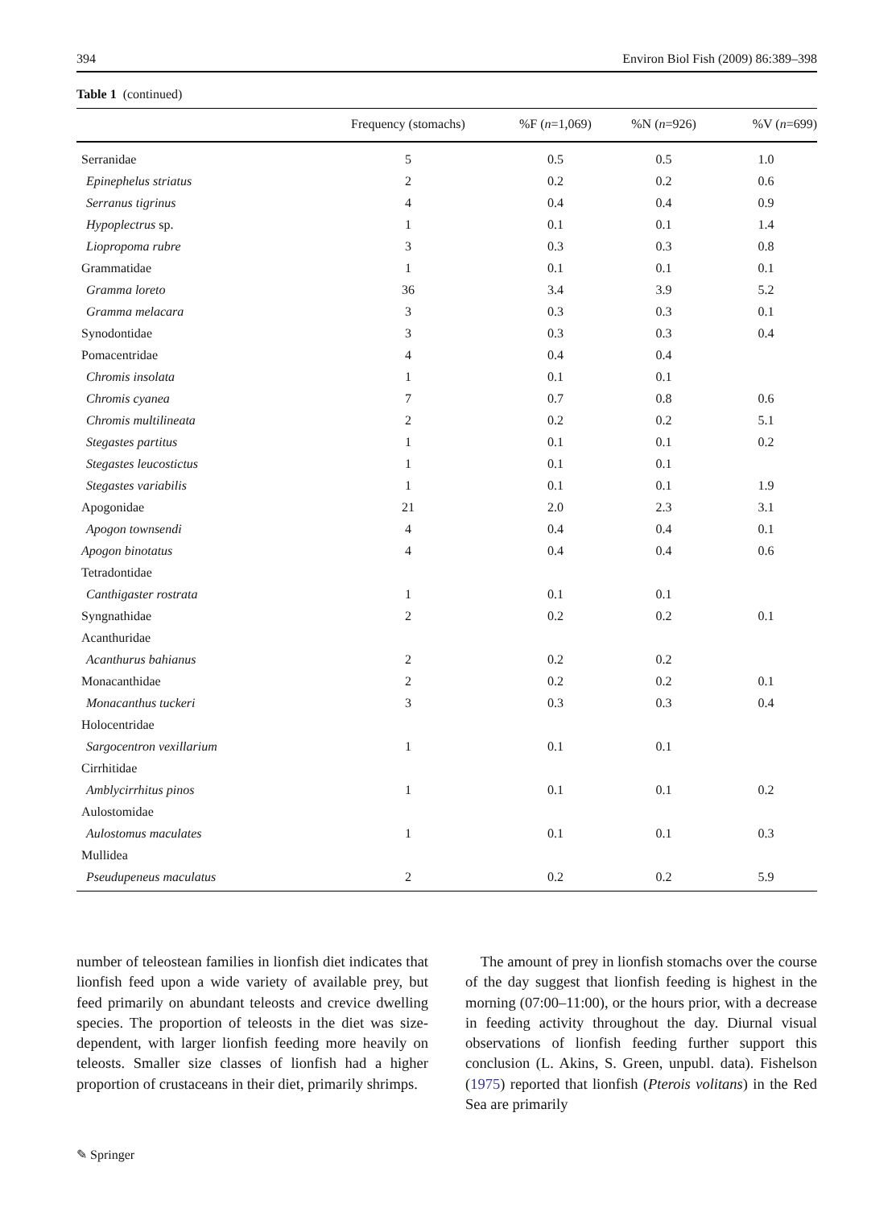394 Environ Biol Fish (2009) 86:389–398
Table 1 (continued)
| | Frequency (stomachs) | %F ( n =1,069) | %N ( n =926) | %V ( n =699) |
| --- | --- | --- | --- | --- |
| Serranidae | 5 | 0.5 | 0.5 | 1.0 |
| Epinephelus striatus | 2 | 0.2 | 0.2 | 0.6 |
| Serranus tigrinus | 4 | 0.4 | 0.4 | 0.9 |
| Hypoplectrus sp. | 1 | 0.1 | 0.1 | 1.4 |
| Liopropoma rubre | 3 | 0.3 | 0.3 | 0.8 |
| Grammatidae | 1 | 0.1 | 0.1 | 0.1 |
| Gramma loreto | 36 | 3.4 | 3.9 | 5.2 |
| Gramma melacara | 3 | 0.3 | 0.3 | 0.1 |
| Synodontidae | 3 | 0.3 | 0.3 | 0.4 |
| Pomacentridae | 4 | 0.4 | 0.4 | |
| Chromis insolata | 1 | 0.1 | 0.1 | |
| Chromis cyanea | 7 | 0.7 | 0.8 | 0.6 |
| Chromis multilineata | 2 | 0.2 | 0.2 | 5.1 |
| Stegastes partitus | 1 | 0.1 | 0.1 | 0.2 |
| Stegastes leucostictus | 1 | 0.1 | 0.1 | |
| Stegastes variabilis | 1 | 0.1 | 0.1 | 1.9 |
| Apogonidae | 21 | 2.0 | 2.3 | 3.1 |
| Apogon townsendi | 4 | 0.4 | 0.4 | 0.1 |
| Apogon binotatus | 4 | 0.4 | 0.4 | 0.6 |
| Tetradontidae | | | | |
| Canthigaster rostrata | 1 | 0.1 | 0.1 | |
| Syngnathidae | 2 | 0.2 | 0.2 | 0.1 |
| Acanthuridae | | | | |
| Acanthurus bahianus | 2 | 0.2 | 0.2 | |
| Monacanthidae | 2 | 0.2 | 0.2 | 0.1 |
| Monacanthus tuckeri | 3 | 0.3 | 0.3 | 0.4 |
| Holocentridae | | | | |
| Sargocentron vexillarium | 1 | 0.1 | 0.1 | |
| Cirrhitidae | | | | |
| Amblycirrhitus pinos | 1 | 0.1 | 0.1 | 0.2 |
| Aulostomidae | | | | |
| Aulostomus maculates | 1 | 0.1 | 0.1 | 0.3 |
| Mullidea | | | | |
| Pseudupeneus maculatus | 2 | 0.2 | 0.2 | 5.9 |
number of teleostean families in lionfish diet indicates that lionfish feed upon a wide variety of available prey, but feed primarily on abundant teleosts and crevice dwelling species. The proportion of teleosts in the diet was size-dependent, with larger lionfish feeding more heavily on teleosts. Smaller size classes of lionfish had a higher proportion of crustaceans in their diet, primarily shrimps.
The amount of prey in lionfish stomachs over the course of the day suggest that lionfish feeding is highest in the morning (07:00–11:00), or the hours prior, with a decrease in feeding activity throughout the day. Diurnal visual observations of lionfish feeding further support this conclusion (L. Akins, S. Green, unpubl. data). Fishelson (1975) reported that lionfish (Pterois volitans) in the Red Sea are primarily
✎ Springer